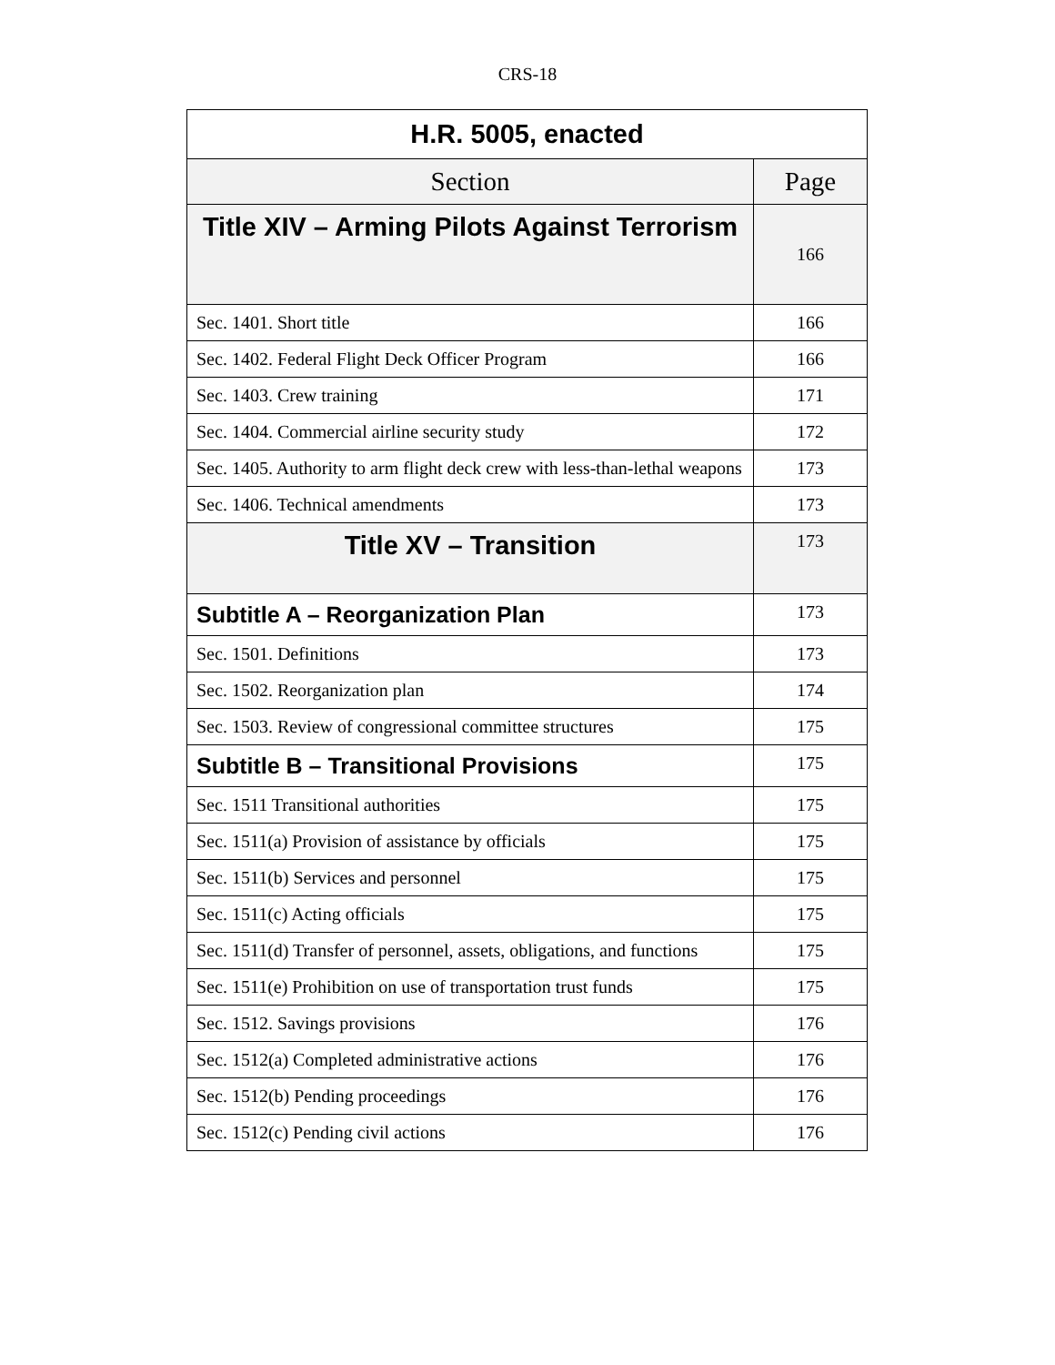CRS-18
| H.R. 5005, enacted | |
| --- | --- |
| Section | Page |
| Title XIV – Arming Pilots Against Terrorism | 166 |
| Sec. 1401. Short title | 166 |
| Sec. 1402. Federal Flight Deck Officer Program | 166 |
| Sec. 1403. Crew training | 171 |
| Sec. 1404. Commercial airline security study | 172 |
| Sec. 1405. Authority to arm flight deck crew with less-than-lethal weapons | 173 |
| Sec. 1406. Technical amendments | 173 |
| Title XV – Transition | 173 |
| Subtitle A – Reorganization Plan | 173 |
| Sec. 1501. Definitions | 173 |
| Sec. 1502. Reorganization plan | 174 |
| Sec. 1503. Review of congressional committee structures | 175 |
| Subtitle B – Transitional Provisions | 175 |
| Sec. 1511 Transitional authorities | 175 |
| Sec. 1511(a) Provision of assistance by officials | 175 |
| Sec. 1511(b) Services and personnel | 175 |
| Sec. 1511(c) Acting officials | 175 |
| Sec. 1511(d) Transfer of personnel, assets, obligations, and functions | 175 |
| Sec. 1511(e) Prohibition on use of transportation trust funds | 175 |
| Sec. 1512. Savings provisions | 176 |
| Sec. 1512(a) Completed administrative actions | 176 |
| Sec. 1512(b) Pending proceedings | 176 |
| Sec. 1512(c) Pending civil actions | 176 |